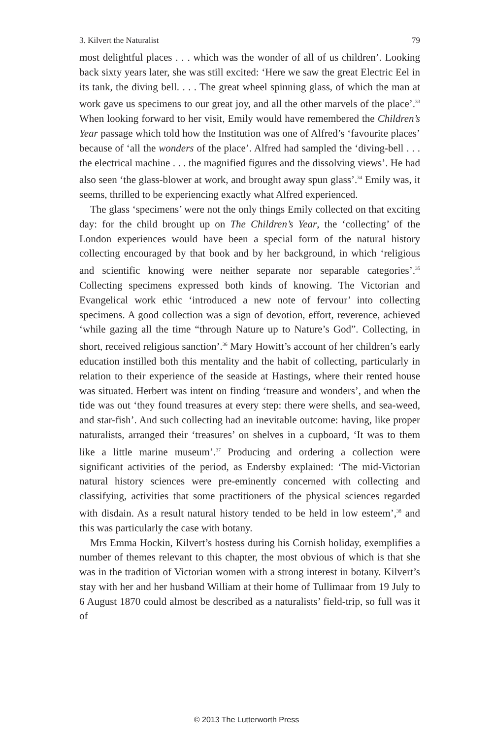3. Kilvert the Naturalist 79
most delightful places . . . which was the wonder of all of us children’. Looking back sixty years later, she was still excited: ‘Here we saw the great Electric Eel in its tank, the diving bell. . . . The great wheel spinning glass, of which the man at work gave us specimens to our great joy, and all the other marvels of the place’.<sup>33</sup> When looking forward to her visit, Emily would have remembered the Children’s Year passage which told how the Institution was one of Alfred’s ‘favourite places’ because of ‘all the wonders of the place’. Alfred had sampled the ‘diving-bell . . . the electrical machine . . . the magnified figures and the dissolving views’. He had also seen ‘the glass-blower at work, and brought away spun glass’.<sup>34</sup> Emily was, it seems, thrilled to be experiencing exactly what Alfred experienced.
The glass ‘specimens’ were not the only things Emily collected on that exciting day: for the child brought up on The Children’s Year, the ‘collecting’ of the London experiences would have been a special form of the natural history collecting encouraged by that book and by her background, in which ‘religious and scientific knowing were neither separate nor separable categories’.<sup>35</sup> Collecting specimens expressed both kinds of knowing. The Victorian and Evangelical work ethic ‘introduced a new note of fervour’ into collecting specimens. A good collection was a sign of devotion, effort, reverence, achieved ‘while gazing all the time “through Nature up to Nature’s God”. Collecting, in short, received religious sanction’.<sup>36</sup> Mary Howitt’s account of her children’s early education instilled both this mentality and the habit of collecting, particularly in relation to their experience of the seaside at Hastings, where their rented house was situated. Herbert was intent on finding ‘treasure and wonders’, and when the tide was out ‘they found treasures at every step: there were shells, and sea-weed, and star-fish’. And such collecting had an inevitable outcome: having, like proper naturalists, arranged their ‘treasures’ on shelves in a cupboard, ‘It was to them like a little marine museum’.<sup>37</sup> Producing and ordering a collection were significant activities of the period, as Endersby explained: ‘The mid-Victorian natural history sciences were pre-eminently concerned with collecting and classifying, activities that some practitioners of the physical sciences regarded with disdain. As a result natural history tended to be held in low esteem’,<sup>38</sup> and this was particularly the case with botany.
Mrs Emma Hockin, Kilvert’s hostess during his Cornish holiday, exemplifies a number of themes relevant to this chapter, the most obvious of which is that she was in the tradition of Victorian women with a strong interest in botany. Kilvert’s stay with her and her husband William at their home of Tullimaar from 19 July to 6 August 1870 could almost be described as a naturalists’ field-trip, so full was it of
© 2013 The Lutterworth Press